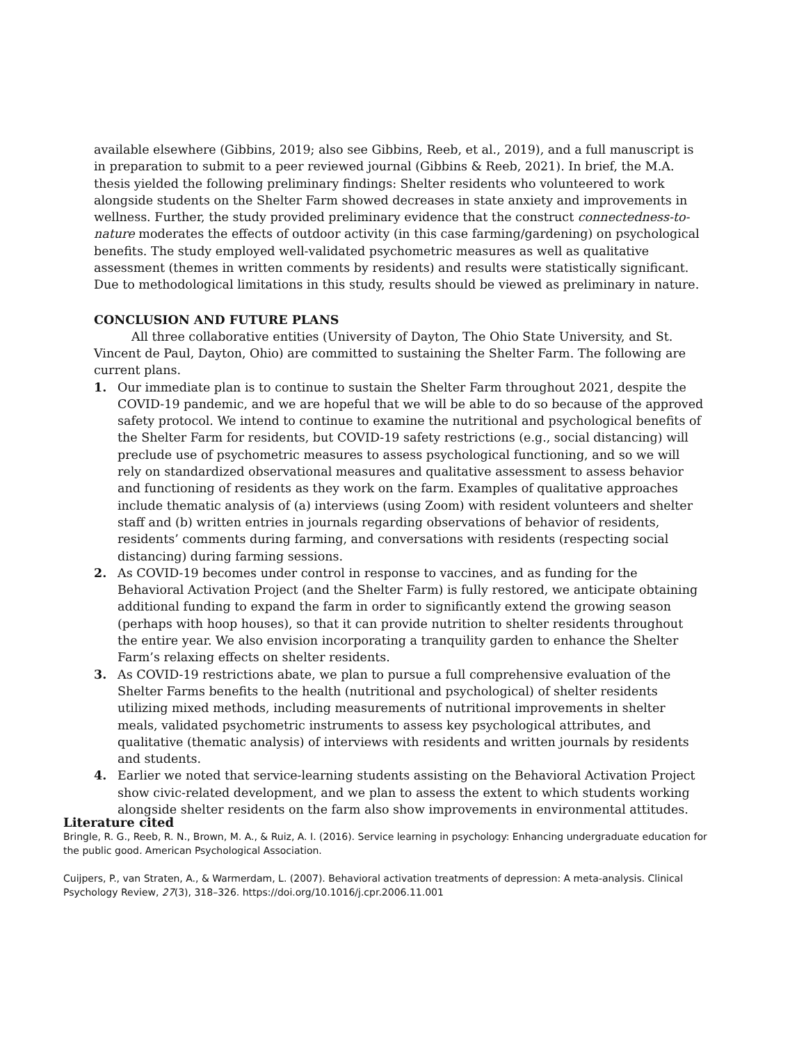available elsewhere (Gibbins, 2019; also see Gibbins, Reeb, et al., 2019), and a full manuscript is in preparation to submit to a peer reviewed journal (Gibbins & Reeb, 2021). In brief, the M.A. thesis yielded the following preliminary findings: Shelter residents who volunteered to work alongside students on the Shelter Farm showed decreases in state anxiety and improvements in wellness. Further, the study provided preliminary evidence that the construct connectedness-to-nature moderates the effects of outdoor activity (in this case farming/gardening) on psychological benefits. The study employed well-validated psychometric measures as well as qualitative assessment (themes in written comments by residents) and results were statistically significant. Due to methodological limitations in this study, results should be viewed as preliminary in nature.
CONCLUSION AND FUTURE PLANS
All three collaborative entities (University of Dayton, The Ohio State University, and St. Vincent de Paul, Dayton, Ohio) are committed to sustaining the Shelter Farm. The following are current plans.
1. Our immediate plan is to continue to sustain the Shelter Farm throughout 2021, despite the COVID-19 pandemic, and we are hopeful that we will be able to do so because of the approved safety protocol. We intend to continue to examine the nutritional and psychological benefits of the Shelter Farm for residents, but COVID-19 safety restrictions (e.g., social distancing) will preclude use of psychometric measures to assess psychological functioning, and so we will rely on standardized observational measures and qualitative assessment to assess behavior and functioning of residents as they work on the farm. Examples of qualitative approaches include thematic analysis of (a) interviews (using Zoom) with resident volunteers and shelter staff and (b) written entries in journals regarding observations of behavior of residents, residents’ comments during farming, and conversations with residents (respecting social distancing) during farming sessions.
2. As COVID-19 becomes under control in response to vaccines, and as funding for the Behavioral Activation Project (and the Shelter Farm) is fully restored, we anticipate obtaining additional funding to expand the farm in order to significantly extend the growing season (perhaps with hoop houses), so that it can provide nutrition to shelter residents throughout the entire year. We also envision incorporating a tranquility garden to enhance the Shelter Farm’s relaxing effects on shelter residents.
3. As COVID-19 restrictions abate, we plan to pursue a full comprehensive evaluation of the Shelter Farms benefits to the health (nutritional and psychological) of shelter residents utilizing mixed methods, including measurements of nutritional improvements in shelter meals, validated psychometric instruments to assess key psychological attributes, and qualitative (thematic analysis) of interviews with residents and written journals by residents and students.
4. Earlier we noted that service-learning students assisting on the Behavioral Activation Project show civic-related development, and we plan to assess the extent to which students working alongside shelter residents on the farm also show improvements in environmental attitudes.
Literature cited
Bringle, R. G., Reeb, R. N., Brown, M. A., & Ruiz, A. I. (2016). Service learning in psychology: Enhancing undergraduate education for the public good. American Psychological Association.
Cuijpers, P., van Straten, A., & Warmerdam, L. (2007). Behavioral activation treatments of depression: A meta-analysis. Clinical Psychology Review, 27(3), 318–326. https://doi.org/10.1016/j.cpr.2006.11.001